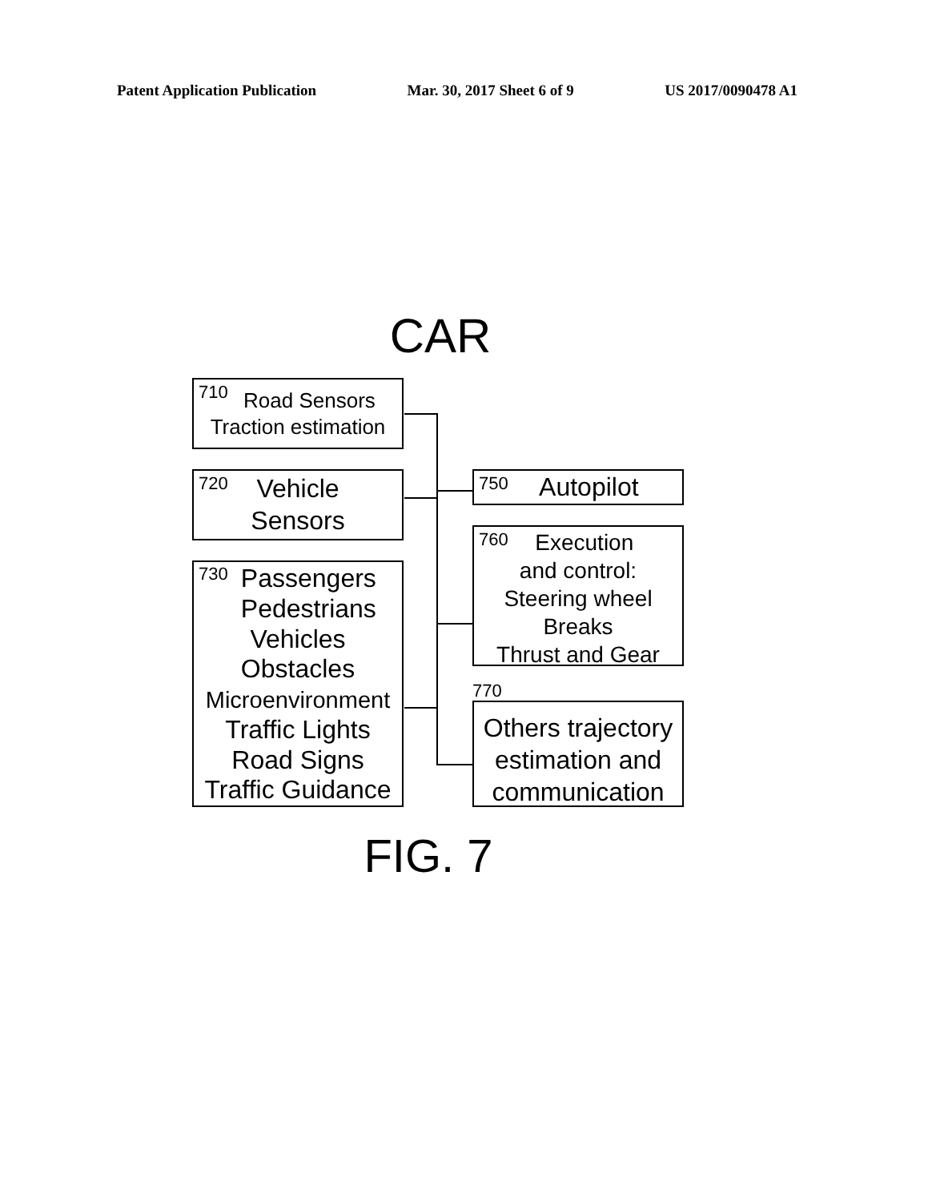Patent Application Publication Mar. 30, 2017 Sheet 6 of 9 US 2017/0090478 A1
CAR
710 Road Sensors
Traction estimation
720 Vehicle
Sensors
730 Passengers
Pedestrians
Vehicles
Obstacles
Microenvironment
Traffic Lights
Road Signs
Traffic Guidance
750 Autopilot
760 Execution
and control:
Steering wheel
Breaks
Thrust and Gear
770
Others trajectory
estimation and
communication
FIG. 7